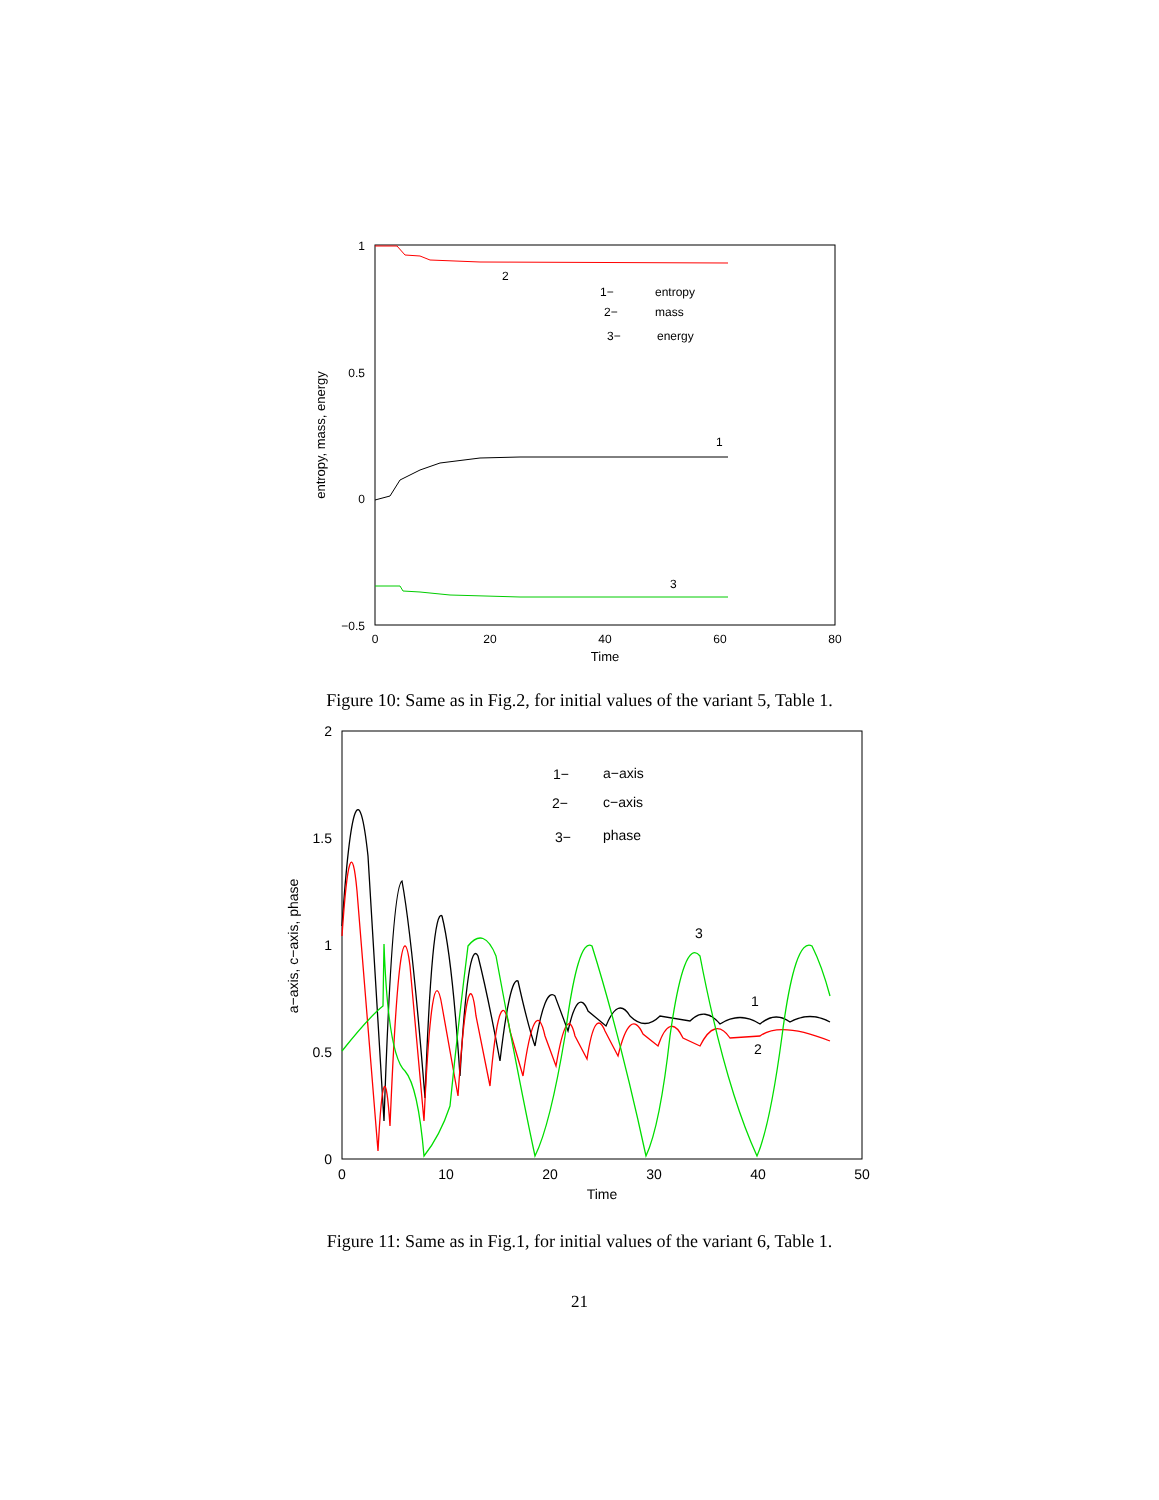1
0.5
0
−0.5
0
20
40
60
80
Time
entropy, mass, energy
2
1
3
1−
entropy
2−
mass
3−
energy
Figure 10: Same as in Fig.2, for initial values of the variant 5, Table 1.
2
1.5
1
0.5
0
0
10
20
30
40
50
Time
a−axis, c−axis, phase
3
1
2
1−
a−axis
2−
c−axis
3−
phase
Figure 11: Same as in Fig.1, for initial values of the variant 6, Table 1.
21